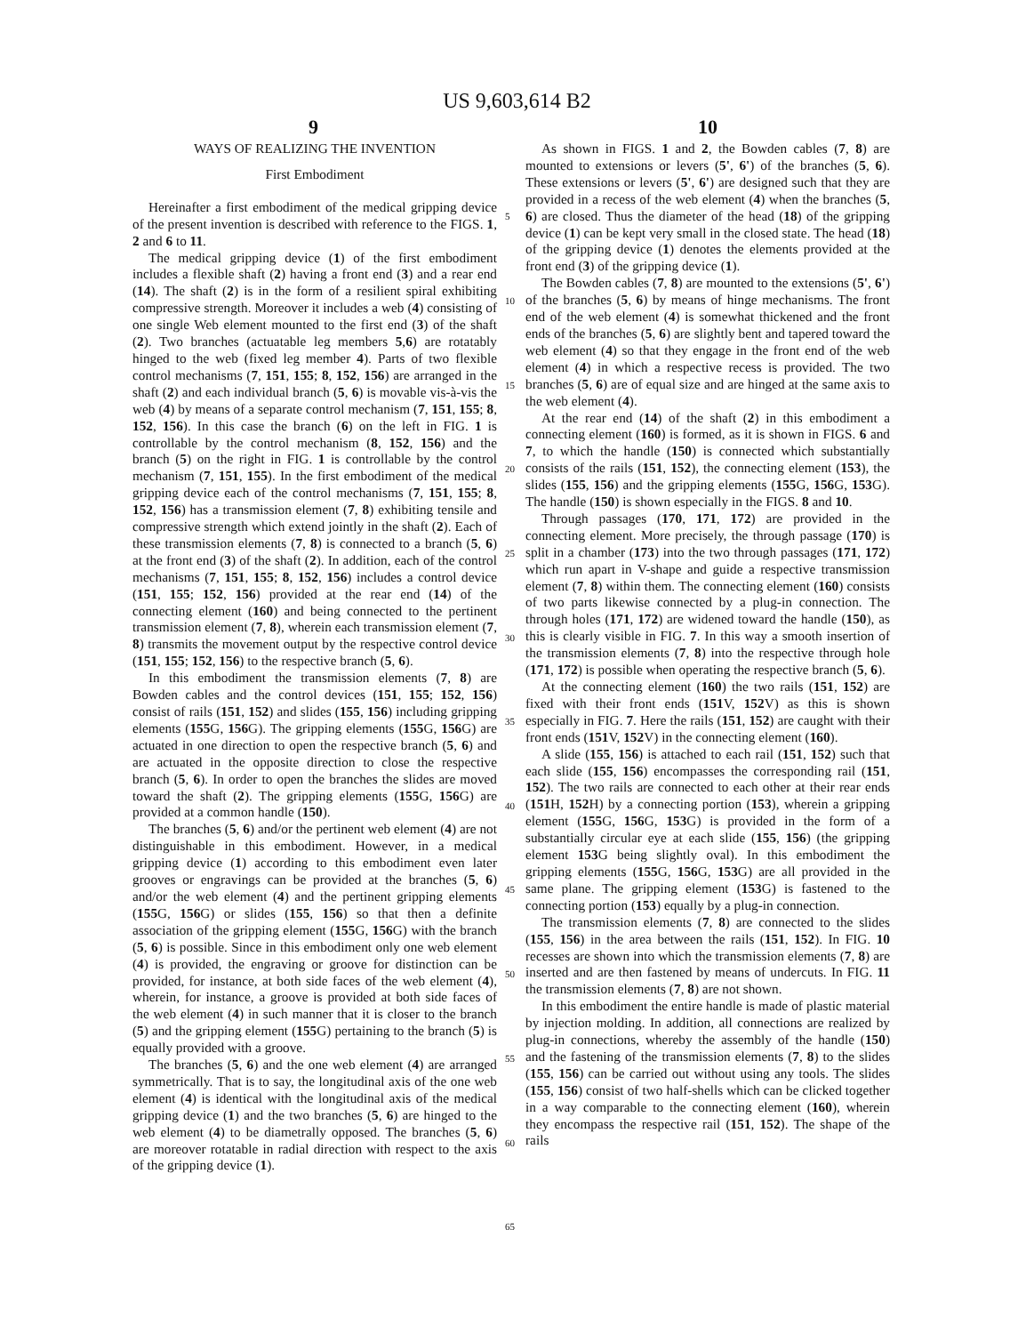US 9,603,614 B2
9 10
WAYS OF REALIZING THE INVENTION
First Embodiment
Hereinafter a first embodiment of the medical gripping device of the present invention is described with reference to the FIGS. 1, 2 and 6 to 11.
The medical gripping device (1) of the first embodiment includes a flexible shaft (2) having a front end (3) and a rear end (14). The shaft (2) is in the form of a resilient spiral exhibiting compressive strength. Moreover it includes a web (4) consisting of one single Web element mounted to the first end (3) of the shaft (2). Two branches (actuatable leg members 5,6) are rotatably hinged to the web (fixed leg member 4). Parts of two flexible control mechanisms (7, 151, 155; 8, 152, 156) are arranged in the shaft (2) and each individual branch (5, 6) is movable vis-à-vis the web (4) by means of a separate control mechanism (7, 151, 155; 8, 152, 156). In this case the branch (6) on the left in FIG. 1 is controllable by the control mechanism (8, 152, 156) and the branch (5) on the right in FIG. 1 is controllable by the control mechanism (7, 151, 155). In the first embodiment of the medical gripping device each of the control mechanisms (7, 151, 155; 8, 152, 156) has a transmission element (7, 8) exhibiting tensile and compressive strength which extend jointly in the shaft (2). Each of these transmission elements (7, 8) is connected to a branch (5, 6) at the front end (3) of the shaft (2). In addition, each of the control mechanisms (7, 151, 155; 8, 152, 156) includes a control device (151, 155; 152, 156) provided at the rear end (14) of the connecting element (160) and being connected to the pertinent transmission element (7, 8), wherein each transmission element (7, 8) transmits the movement output by the respective control device (151, 155; 152, 156) to the respective branch (5, 6).
In this embodiment the transmission elements (7, 8) are Bowden cables and the control devices (151, 155; 152, 156) consist of rails (151, 152) and slides (155, 156) including gripping elements (155 G, 156 G). The gripping elements (155 G, 156 G) are actuated in one direction to open the respective branch (5, 6) and are actuated in the opposite direction to close the respective branch (5, 6). In order to open the branches the slides are moved toward the shaft (2). The gripping elements (155 G, 156 G) are provided at a common handle (150).
The branches (5, 6) and/or the pertinent web element (4) are not distinguishable in this embodiment. However, in a medical gripping device (1) according to this embodiment even later grooves or engravings can be provided at the branches (5, 6) and/or the web element (4) and the pertinent gripping elements (155 G, 156 G) or slides (155, 156) so that then a definite association of the gripping element (155 G, 156 G) with the branch (5, 6) is possible. Since in this embodiment only one web element (4) is provided, the engraving or groove for distinction can be provided, for instance, at both side faces of the web element (4), wherein, for instance, a groove is provided at both side faces of the web element (4) in such manner that it is closer to the branch (5) and the gripping element (155 G) pertaining to the branch (5) is equally provided with a groove.
The branches (5, 6) and the one web element (4) are arranged symmetrically. That is to say, the longitudinal axis of the one web element (4) is identical with the longitudinal axis of the medical gripping device (1) and the two branches (5, 6) are hinged to the web element (4) to be diametrally opposed. The branches (5, 6) are moreover rotatable in radial direction with respect to the axis of the gripping device (1).
5
10
15
20
25
30
35
40
45
50
55
60
65
As shown in FIGS. 1 and 2, the Bowden cables (7, 8) are mounted to extensions or levers (5', 6') of the branches (5, 6). These extensions or levers (5', 6') are designed such that they are provided in a recess of the web element (4) when the branches (5, 6) are closed. Thus the diameter of the head (18) of the gripping device (1) can be kept very small in the closed state. The head (18) of the gripping device (1) denotes the elements provided at the front end (3) of the gripping device (1).
The Bowden cables (7, 8) are mounted to the extensions (5', 6') of the branches (5, 6) by means of hinge mechanisms. The front end of the web element (4) is somewhat thickened and the front ends of the branches (5, 6) are slightly bent and tapered toward the web element (4) so that they engage in the front end of the web element (4) in which a respective recess is provided. The two branches (5, 6) are of equal size and are hinged at the same axis to the web element (4).
At the rear end (14) of the shaft (2) in this embodiment a connecting element (160) is formed, as it is shown in FIGS. 6 and 7, to which the handle (150) is connected which substantially consists of the rails (151, 152), the connecting element (153), the slides (155, 156) and the gripping elements (155 G, 156 G, 153 G). The handle (150) is shown especially in the FIGS. 8 and 10.
Through passages (170, 171, 172) are provided in the connecting element. More precisely, the through passage (170) is split in a chamber (173) into the two through passages (171, 172) which run apart in V-shape and guide a respective transmission element (7, 8) within them. The connecting element (160) consists of two parts likewise connected by a plug-in connection. The through holes (171, 172) are widened toward the handle (150), as this is clearly visible in FIG. 7. In this way a smooth insertion of the transmission elements (7, 8) into the respective through hole (171, 172) is possible when operating the respective branch (5, 6).
At the connecting element (160) the two rails (151, 152) are fixed with their front ends (151 V, 152 V) as this is shown especially in FIG. 7. Here the rails (151, 152) are caught with their front ends (151 V, 152 V) in the connecting element (160).
A slide (155, 156) is attached to each rail (151, 152) such that each slide (155, 156) encompasses the corresponding rail (151, 152). The two rails are connected to each other at their rear ends (151 H, 152 H) by a connecting portion (153), wherein a gripping element (155 G, 156 G, 153 G) is provided in the form of a substantially circular eye at each slide (155, 156) (the gripping element 153 G being slightly oval). In this embodiment the gripping elements (155 G, 156 G, 153 G) are all provided in the same plane. The gripping element (153 G) is fastened to the connecting portion (153) equally by a plug-in connection.
The transmission elements (7, 8) are connected to the slides (155, 156) in the area between the rails (151, 152). In FIG. 10 recesses are shown into which the transmission elements (7, 8) are inserted and are then fastened by means of undercuts. In FIG. 11 the transmission elements (7, 8) are not shown.
In this embodiment the entire handle is made of plastic material by injection molding. In addition, all connections are realized by plug-in connections, whereby the assembly of the handle (150) and the fastening of the transmission elements (7, 8) to the slides (155, 156) can be carried out without using any tools. The slides (155, 156) consist of two half-shells which can be clicked together in a way comparable to the connecting element (160), wherein they encompass the respective rail (151, 152). The shape of the rails